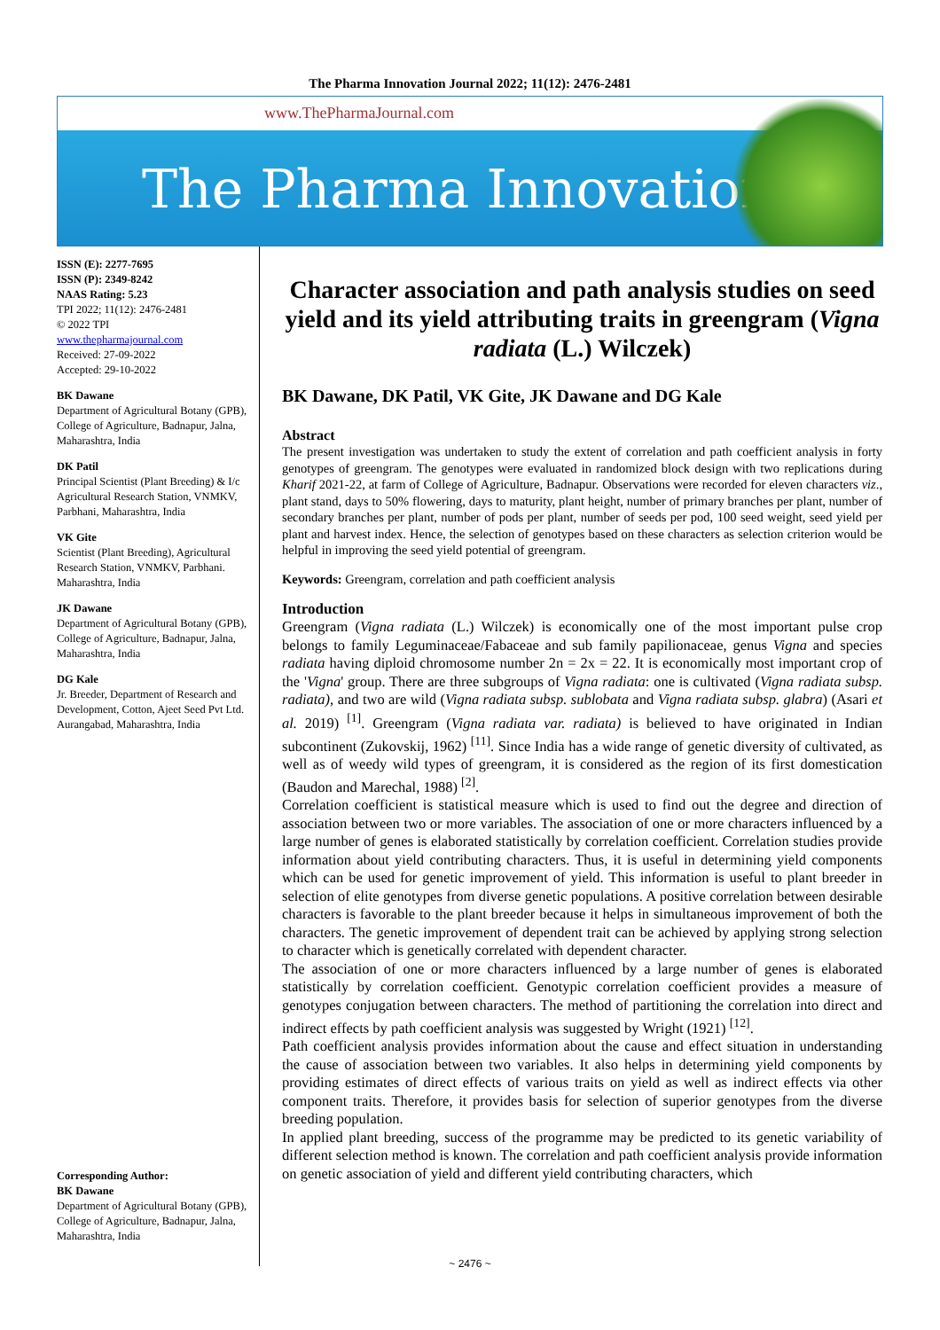The Pharma Innovation Journal 2022; 11(12): 2476-2481
www.ThePharmaJournal.com
The Pharma Innovation
ISSN (E): 2277-7695
ISSN (P): 2349-8242
NAAS Rating: 5.23
TPI 2022; 11(12): 2476-2481
© 2022 TPI
www.thepharmajournal.com
Received: 27-09-2022
Accepted: 29-10-2022
BK Dawane
Department of Agricultural Botany (GPB), College of Agriculture, Badnapur, Jalna, Maharashtra, India
DK Patil
Principal Scientist (Plant Breeding) & I/c Agricultural Research Station, VNMKV, Parbhani, Maharashtra, India
VK Gite
Scientist (Plant Breeding), Agricultural Research Station, VNMKV, Parbhani. Maharashtra, India
JK Dawane
Department of Agricultural Botany (GPB), College of Agriculture, Badnapur, Jalna, Maharashtra, India
DG Kale
Jr. Breeder, Department of Research and Development, Cotton, Ajeet Seed Pvt Ltd. Aurangabad, Maharashtra, India
Corresponding Author:
BK Dawane
Department of Agricultural Botany (GPB), College of Agriculture, Badnapur, Jalna, Maharashtra, India
Character association and path analysis studies on seed yield and its yield attributing traits in greengram (Vigna radiata (L.) Wilczek)
BK Dawane, DK Patil, VK Gite, JK Dawane and DG Kale
Abstract
The present investigation was undertaken to study the extent of correlation and path coefficient analysis in forty genotypes of greengram. The genotypes were evaluated in randomized block design with two replications during Kharif 2021-22, at farm of College of Agriculture, Badnapur. Observations were recorded for eleven characters viz., plant stand, days to 50% flowering, days to maturity, plant height, number of primary branches per plant, number of secondary branches per plant, number of pods per plant, number of seeds per pod, 100 seed weight, seed yield per plant and harvest index. Hence, the selection of genotypes based on these characters as selection criterion would be helpful in improving the seed yield potential of greengram.
Keywords: Greengram, correlation and path coefficient analysis
Introduction
Greengram (Vigna radiata (L.) Wilczek) is economically one of the most important pulse crop belongs to family Leguminaceae/Fabaceae and sub family papilionaceae, genus Vigna and species radiata having diploid chromosome number 2n = 2x = 22. It is economically most important crop of the 'Vigna' group. There are three subgroups of Vigna radiata: one is cultivated (Vigna radiata subsp. radiata), and two are wild (Vigna radiata subsp. sublobata and Vigna radiata subsp. glabra) (Asari et al. 2019) <sup>[1]</sup>. Greengram (Vigna radiata var. radiata) is believed to have originated in Indian subcontinent (Zukovskij, 1962) <sup>[11]</sup>. Since India has a wide range of genetic diversity of cultivated, as well as of weedy wild types of greengram, it is considered as the region of its first domestication (Baudon and Marechal, 1988) <sup>[2]</sup>.
Correlation coefficient is statistical measure which is used to find out the degree and direction of association between two or more variables. The association of one or more characters influenced by a large number of genes is elaborated statistically by correlation coefficient. Correlation studies provide information about yield contributing characters. Thus, it is useful in determining yield components which can be used for genetic improvement of yield. This information is useful to plant breeder in selection of elite genotypes from diverse genetic populations. A positive correlation between desirable characters is favorable to the plant breeder because it helps in simultaneous improvement of both the characters. The genetic improvement of dependent trait can be achieved by applying strong selection to character which is genetically correlated with dependent character.
The association of one or more characters influenced by a large number of genes is elaborated statistically by correlation coefficient. Genotypic correlation coefficient provides a measure of genotypes conjugation between characters. The method of partitioning the correlation into direct and indirect effects by path coefficient analysis was suggested by Wright (1921) <sup>[12]</sup>.
Path coefficient analysis provides information about the cause and effect situation in understanding the cause of association between two variables. It also helps in determining yield components by providing estimates of direct effects of various traits on yield as well as indirect effects via other component traits. Therefore, it provides basis for selection of superior genotypes from the diverse breeding population.
In applied plant breeding, success of the programme may be predicted to its genetic variability of different selection method is known. The correlation and path coefficient analysis provide information on genetic association of yield and different yield contributing characters, which
~ 2476 ~